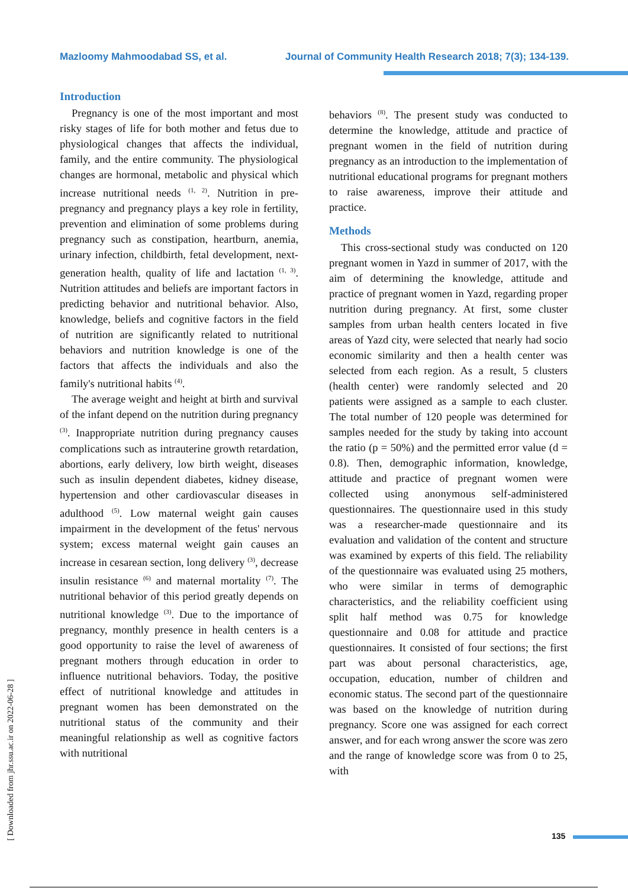Mazloomy Mahmoodabad SS, et al. Journal of Community Health Research 2018; 7(3); 134-139.
[ Downloaded from jhr.ssu.ac.ir on 2022-06-28 ]
Introduction
Pregnancy is one of the most important and most risky stages of life for both mother and fetus due to physiological changes that affects the individual, family, and the entire community. The physiological changes are hormonal, metabolic and physical which increase nutritional needs <sup>(1, 2)</sup>. Nutrition in pre-pregnancy and pregnancy plays a key role in fertility, prevention and elimination of some problems during pregnancy such as constipation, heartburn, anemia, urinary infection, childbirth, fetal development, next-generation health, quality of life and lactation <sup>(1, 3)</sup>. Nutrition attitudes and beliefs are important factors in predicting behavior and nutritional behavior. Also, knowledge, beliefs and cognitive factors in the field of nutrition are significantly related to nutritional behaviors and nutrition knowledge is one of the factors that affects the individuals and also the family's nutritional habits <sup>(4)</sup>.
The average weight and height at birth and survival of the infant depend on the nutrition during pregnancy <sup>(3)</sup>. Inappropriate nutrition during pregnancy causes complications such as intrauterine growth retardation, abortions, early delivery, low birth weight, diseases such as insulin dependent diabetes, kidney disease, hypertension and other cardiovascular diseases in adulthood <sup>(5)</sup>. Low maternal weight gain causes impairment in the development of the fetus' nervous system; excess maternal weight gain causes an increase in cesarean section, long delivery <sup>(3)</sup>, decrease insulin resistance <sup>(6)</sup> and maternal mortality <sup>(7)</sup>. The nutritional behavior of this period greatly depends on nutritional knowledge <sup>(3)</sup>. Due to the importance of pregnancy, monthly presence in health centers is a good opportunity to raise the level of awareness of pregnant mothers through education in order to influence nutritional behaviors. Today, the positive effect of nutritional knowledge and attitudes in pregnant women has been demonstrated on the nutritional status of the community and their meaningful relationship as well as cognitive factors with nutritional
behaviors <sup>(8)</sup>. The present study was conducted to determine the knowledge, attitude and practice of pregnant women in the field of nutrition during pregnancy as an introduction to the implementation of nutritional educational programs for pregnant mothers to raise awareness, improve their attitude and practice.
Methods
This cross-sectional study was conducted on 120 pregnant women in Yazd in summer of 2017, with the aim of determining the knowledge, attitude and practice of pregnant women in Yazd, regarding proper nutrition during pregnancy. At first, some cluster samples from urban health centers located in five areas of Yazd city, were selected that nearly had socio economic similarity and then a health center was selected from each region. As a result, 5 clusters (health center) were randomly selected and 20 patients were assigned as a sample to each cluster. The total number of 120 people was determined for samples needed for the study by taking into account the ratio (p = 50%) and the permitted error value (d = 0.8). Then, demographic information, knowledge, attitude and practice of pregnant women were collected using anonymous self-administered questionnaires. The questionnaire used in this study was a researcher-made questionnaire and its evaluation and validation of the content and structure was examined by experts of this field. The reliability of the questionnaire was evaluated using 25 mothers, who were similar in terms of demographic characteristics, and the reliability coefficient using split half method was 0.75 for knowledge questionnaire and 0.08 for attitude and practice questionnaires. It consisted of four sections; the first part was about personal characteristics, age, occupation, education, number of children and economic status. The second part of the questionnaire was based on the knowledge of nutrition during pregnancy. Score one was assigned for each correct answer, and for each wrong answer the score was zero and the range of knowledge score was from 0 to 25, with
135